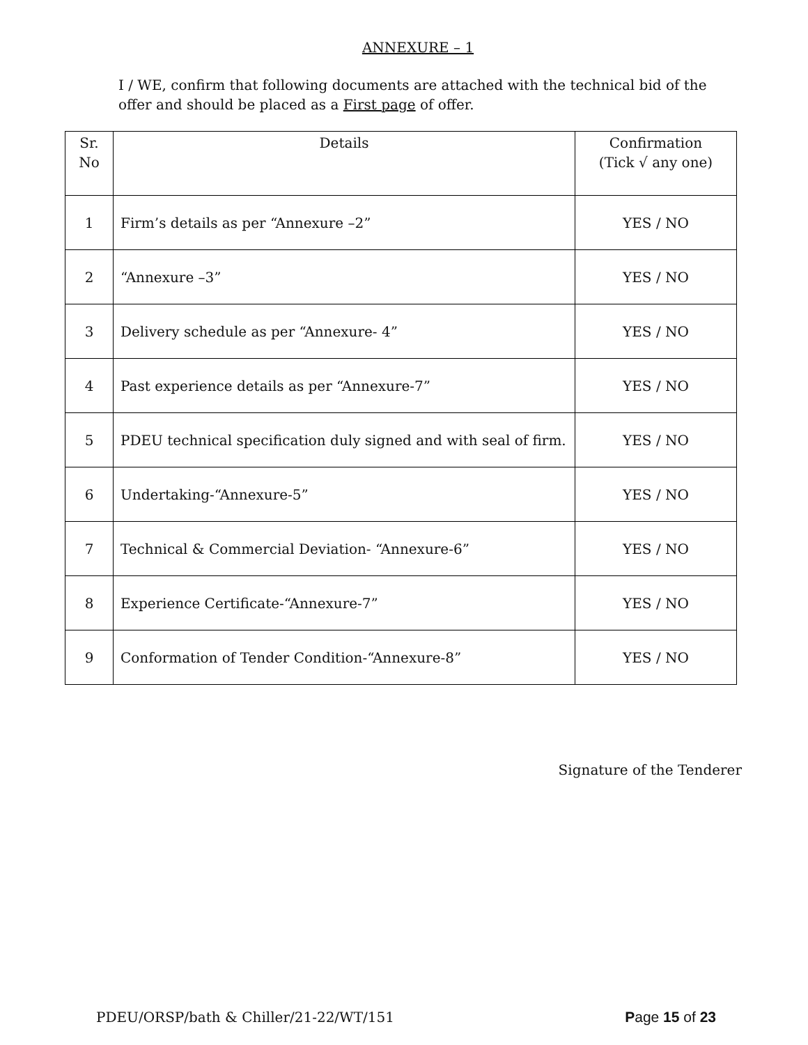ANNEXURE – 1
I / WE, confirm that following documents are attached with the technical bid of the offer and should be placed as a First page of offer.
| Sr. No | Details | Confirmation (Tick √ any one) |
| --- | --- | --- |
| 1 | Firm’s details as per “Annexure –2” | YES / NO |
| 2 | “Annexure –3” | YES / NO |
| 3 | Delivery schedule as per “Annexure- 4” | YES / NO |
| 4 | Past experience details as per “Annexure-7” | YES / NO |
| 5 | PDEU technical specification duly signed and with seal of firm. | YES / NO |
| 6 | Undertaking-“Annexure-5” | YES / NO |
| 7 | Technical & Commercial Deviation- “Annexure-6” | YES / NO |
| 8 | Experience Certificate-“Annexure-7” | YES / NO |
| 9 | Conformation of Tender Condition-“Annexure-8” | YES / NO |
Signature of the Tenderer
PDEU/ORSP/bath & Chiller/21-22/WT/151 Page 15 of 23